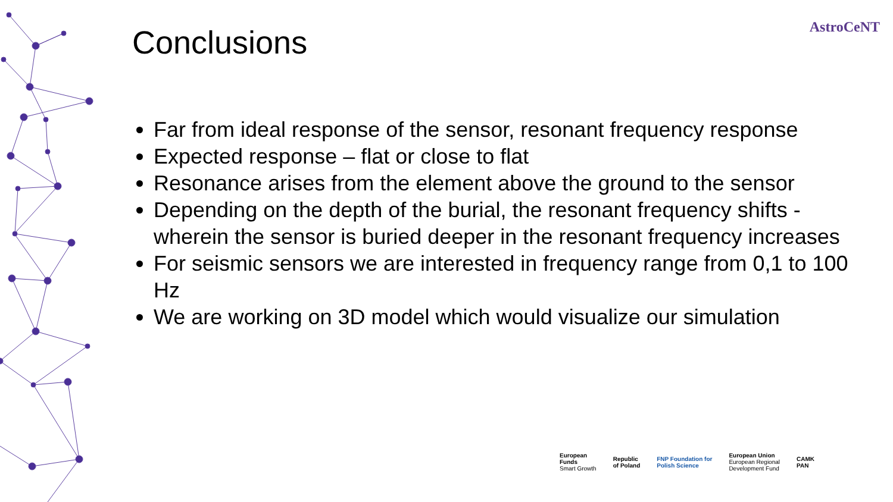AstroCeNT Conclusions
Far from ideal response of the sensor, resonant frequency response
Expected response – flat or close to flat
Resonance arises from the element above the ground to the sensor
Depending on the depth of the burial, the resonant frequency shifts - wherein the sensor is buried deeper in the resonant frequency increases
For seismic sensors we are interested in frequency range from 0,1 to 100 Hz
We are working on 3D model which would visualize our simulation
European
Funds
Smart Growth
Republic
of Poland
FNP Foundation for
Polish Science
European Union
European Regional
Development Fund
CAMK
PAN